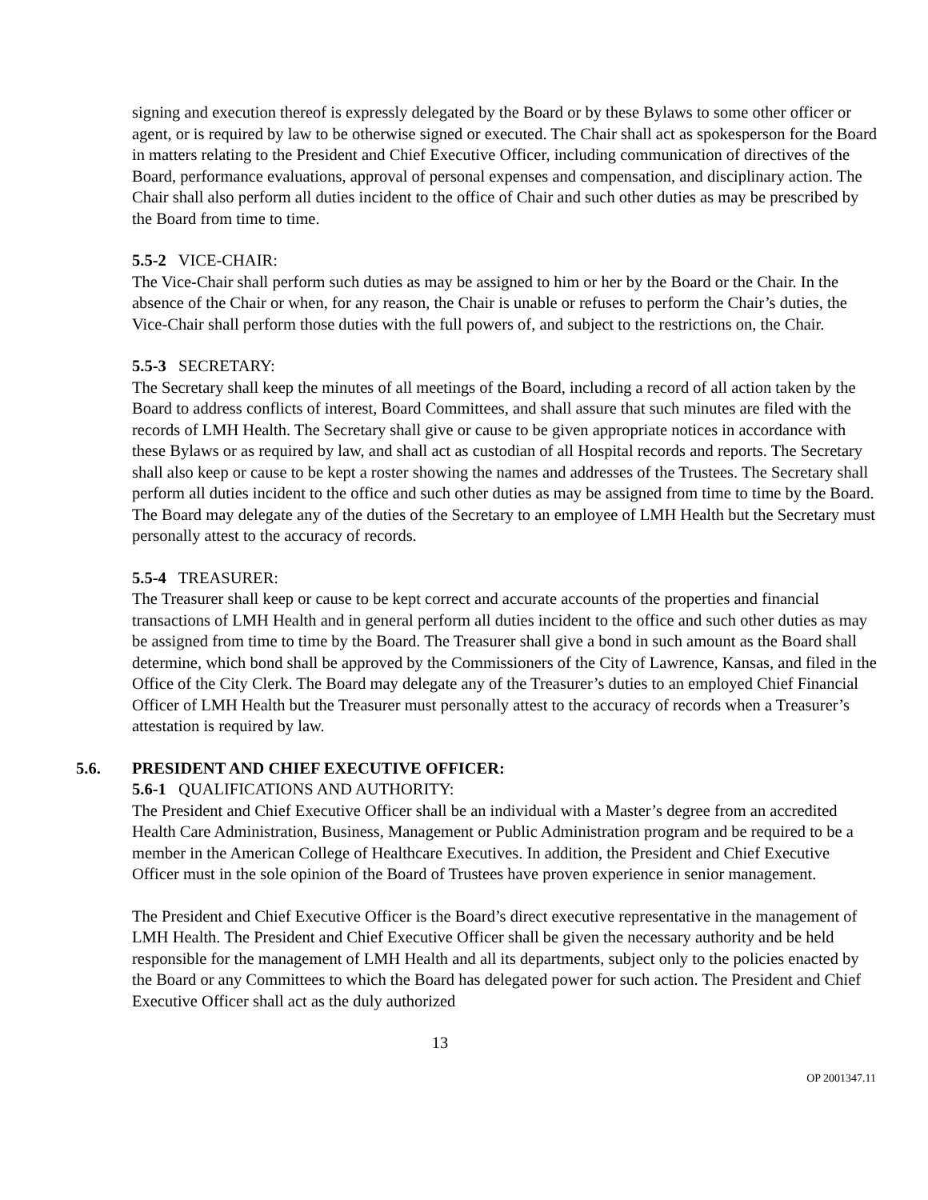signing and execution thereof is expressly delegated by the Board or by these Bylaws to some other officer or agent, or is required by law to be otherwise signed or executed. The Chair shall act as spokesperson for the Board in matters relating to the President and Chief Executive Officer, including communication of directives of the Board, performance evaluations, approval of personal expenses and compensation, and disciplinary action. The Chair shall also perform all duties incident to the office of Chair and such other duties as may be prescribed by the Board from time to time.
5.5-2 VICE-CHAIR:
The Vice-Chair shall perform such duties as may be assigned to him or her by the Board or the Chair. In the absence of the Chair or when, for any reason, the Chair is unable or refuses to perform the Chair’s duties, the Vice-Chair shall perform those duties with the full powers of, and subject to the restrictions on, the Chair.
5.5-3 SECRETARY:
The Secretary shall keep the minutes of all meetings of the Board, including a record of all action taken by the Board to address conflicts of interest, Board Committees, and shall assure that such minutes are filed with the records of LMH Health. The Secretary shall give or cause to be given appropriate notices in accordance with these Bylaws or as required by law, and shall act as custodian of all Hospital records and reports. The Secretary shall also keep or cause to be kept a roster showing the names and addresses of the Trustees. The Secretary shall perform all duties incident to the office and such other duties as may be assigned from time to time by the Board. The Board may delegate any of the duties of the Secretary to an employee of LMH Health but the Secretary must personally attest to the accuracy of records.
5.5-4 TREASURER:
The Treasurer shall keep or cause to be kept correct and accurate accounts of the properties and financial transactions of LMH Health and in general perform all duties incident to the office and such other duties as may be assigned from time to time by the Board. The Treasurer shall give a bond in such amount as the Board shall determine, which bond shall be approved by the Commissioners of the City of Lawrence, Kansas, and filed in the Office of the City Clerk. The Board may delegate any of the Treasurer’s duties to an employed Chief Financial Officer of LMH Health but the Treasurer must personally attest to the accuracy of records when a Treasurer’s attestation is required by law.
5.6. PRESIDENT AND CHIEF EXECUTIVE OFFICER:
5.6-1 QUALIFICATIONS AND AUTHORITY:
The President and Chief Executive Officer shall be an individual with a Master’s degree from an accredited Health Care Administration, Business, Management or Public Administration program and be required to be a member in the American College of Healthcare Executives. In addition, the President and Chief Executive Officer must in the sole opinion of the Board of Trustees have proven experience in senior management.
The President and Chief Executive Officer is the Board’s direct executive representative in the management of LMH Health. The President and Chief Executive Officer shall be given the necessary authority and be held responsible for the management of LMH Health and all its departments, subject only to the policies enacted by the Board or any Committees to which the Board has delegated power for such action. The President and Chief Executive Officer shall act as the duly authorized
13
OP 2001347.11